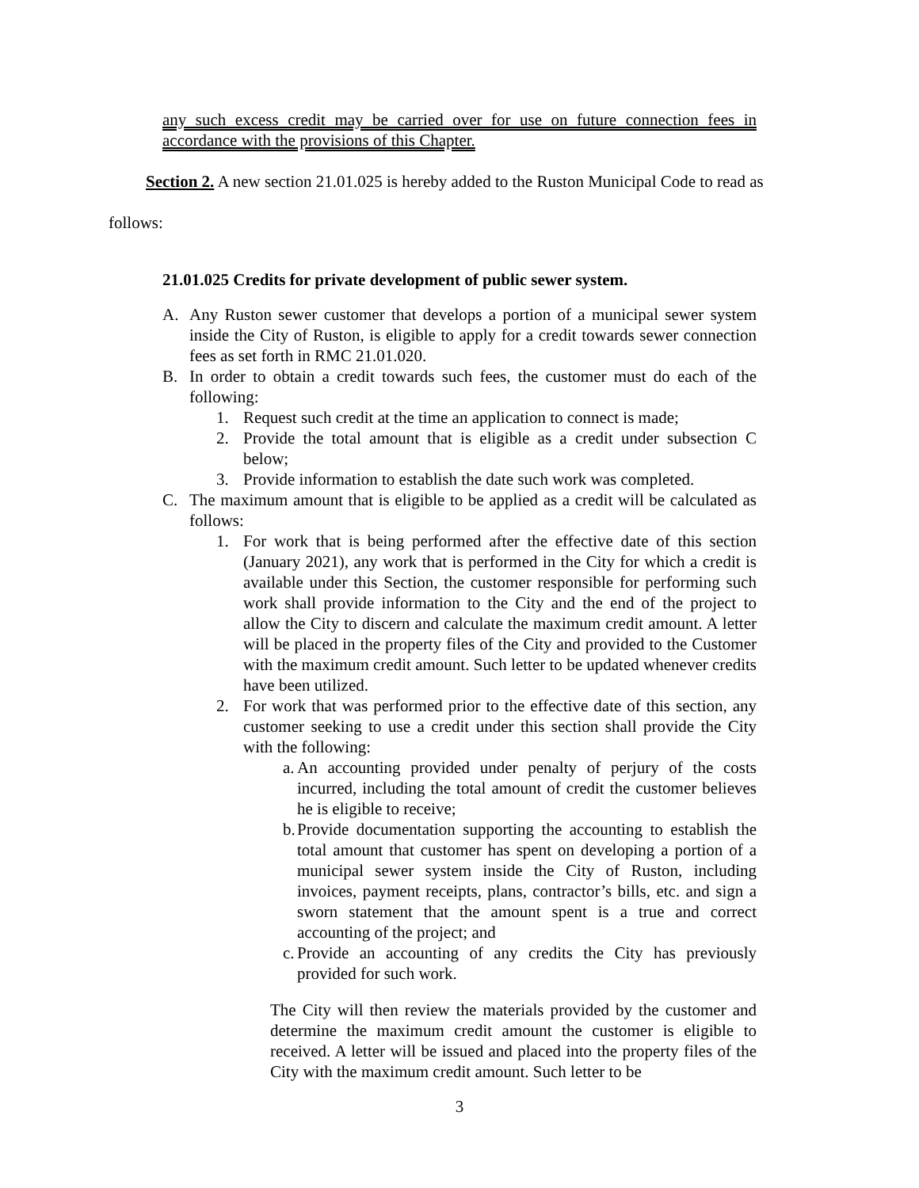any such excess credit may be carried over for use on future connection fees in accordance with the provisions of this Chapter.
Section 2. A new section 21.01.025 is hereby added to the Ruston Municipal Code to read as
follows:
21.01.025 Credits for private development of public sewer system.
A. Any Ruston sewer customer that develops a portion of a municipal sewer system inside the City of Ruston, is eligible to apply for a credit towards sewer connection fees as set forth in RMC 21.01.020.
B. In order to obtain a credit towards such fees, the customer must do each of the following:
1. Request such credit at the time an application to connect is made;
2. Provide the total amount that is eligible as a credit under subsection C below;
3. Provide information to establish the date such work was completed.
C. The maximum amount that is eligible to be applied as a credit will be calculated as follows:
1. For work that is being performed after the effective date of this section (January 2021), any work that is performed in the City for which a credit is available under this Section, the customer responsible for performing such work shall provide information to the City and the end of the project to allow the City to discern and calculate the maximum credit amount. A letter will be placed in the property files of the City and provided to the Customer with the maximum credit amount. Such letter to be updated whenever credits have been utilized.
2. For work that was performed prior to the effective date of this section, any customer seeking to use a credit under this section shall provide the City with the following:
a. An accounting provided under penalty of perjury of the costs incurred, including the total amount of credit the customer believes he is eligible to receive;
b. Provide documentation supporting the accounting to establish the total amount that customer has spent on developing a portion of a municipal sewer system inside the City of Ruston, including invoices, payment receipts, plans, contractor’s bills, etc. and sign a sworn statement that the amount spent is a true and correct accounting of the project; and
c. Provide an accounting of any credits the City has previously provided for such work.
The City will then review the materials provided by the customer and determine the maximum credit amount the customer is eligible to received. A letter will be issued and placed into the property files of the City with the maximum credit amount. Such letter to be
3